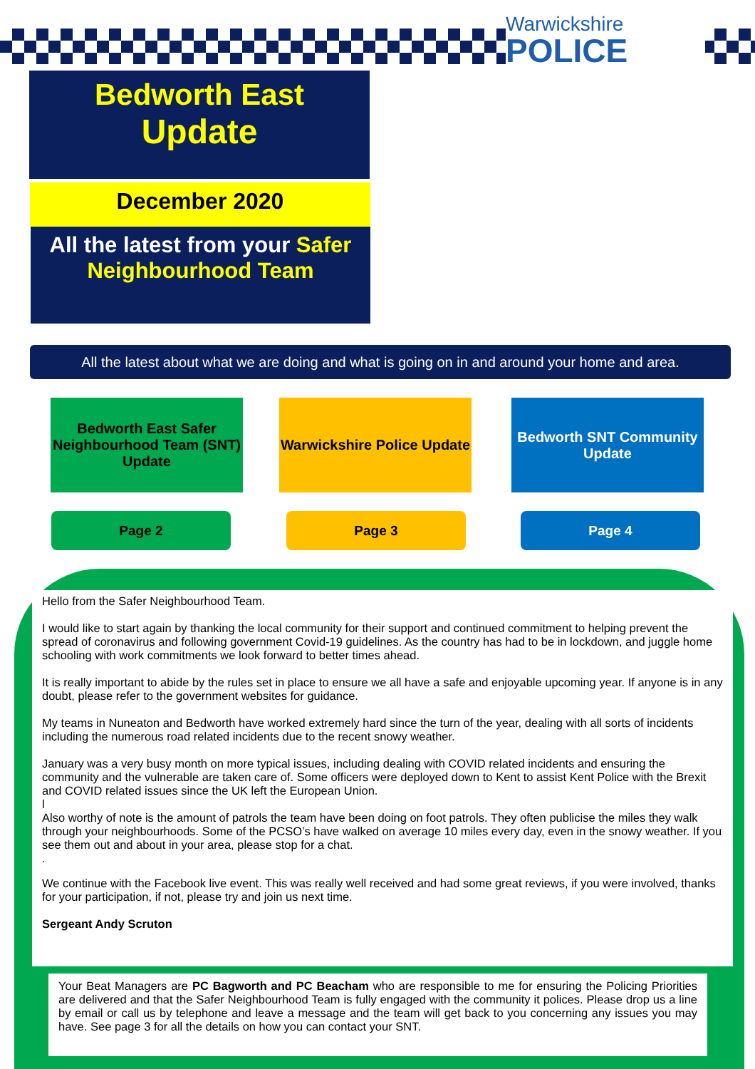Warwickshire
POLICE
Bedworth East
Update
December 2020
All the latest from your Safer Neighbourhood Team
All the latest about what we are doing and what is going on in and around your home and area.
Bedworth East Safer Neighbourhood Team (SNT) Update
Warwickshire Police Update
Bedworth SNT Community Update
Page 2 Page 3 Page 4
Hello from the Safer Neighbourhood Team.
I would like to start again by thanking the local community for their support and continued commitment to helping prevent the spread of coronavirus and following government Covid-19 guidelines. As the country has had to be in lockdown, and juggle home schooling with work commitments we look forward to better times ahead.
It is really important to abide by the rules set in place to ensure we all have a safe and enjoyable upcoming year. If anyone is in any doubt, please refer to the government websites for guidance.
My teams in Nuneaton and Bedworth have worked extremely hard since the turn of the year, dealing with all sorts of incidents including the numerous road related incidents due to the recent snowy weather.
January was a very busy month on more typical issues, including dealing with COVID related incidents and ensuring the community and the vulnerable are taken care of. Some officers were deployed down to Kent to assist Kent Police with the Brexit and COVID related issues since the UK left the European Union.
l
Also worthy of note is the amount of patrols the team have been doing on foot patrols. They often publicise the miles they walk through your neighbourhoods. Some of the PCSO’s have walked on average 10 miles every day, even in the snowy weather. If you see them out and about in your area, please stop for a chat.
.
We continue with the Facebook live event. This was really well received and had some great reviews, if you were involved, thanks for your participation, if not, please try and join us next time.
Sergeant Andy Scruton
Your Beat Managers are PC Bagworth and PC Beacham who are responsible to me for ensuring the Policing Priorities are delivered and that the Safer Neighbourhood Team is fully engaged with the community it polices. Please drop us a line by email or call us by telephone and leave a message and the team will get back to you concerning any issues you may have. See page 3 for all the details on how you can contact your SNT.